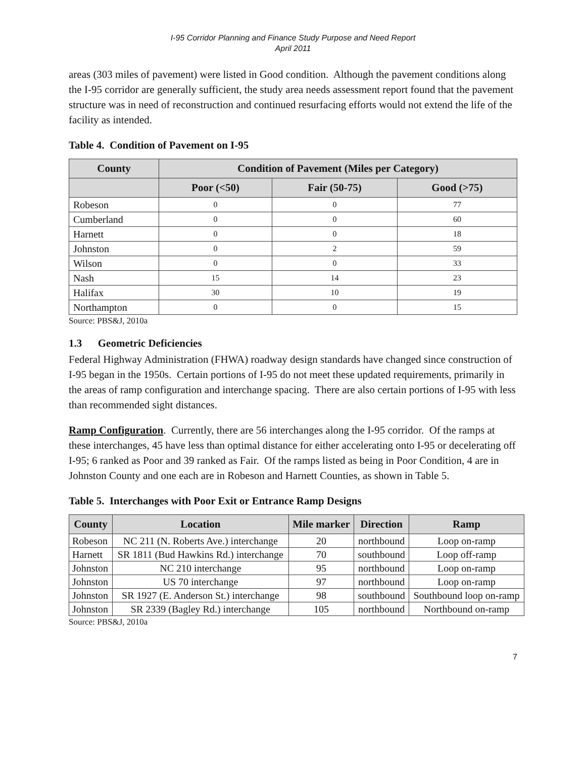I-95 Corridor Planning and Finance Study Purpose and Need Report
April 2011
areas (303 miles of pavement) were listed in Good condition. Although the pavement conditions along the I-95 corridor are generally sufficient, the study area needs assessment report found that the pavement structure was in need of reconstruction and continued resurfacing efforts would not extend the life of the facility as intended.
Table 4. Condition of Pavement on I-95
| County | Condition of Pavement (Miles per Category) | | |
| --- | --- | --- | --- |
| | Poor (<50) | Fair (50-75) | Good (>75) |
| Robeson | 0 | 0 | 77 |
| Cumberland | 0 | 0 | 60 |
| Harnett | 0 | 0 | 18 |
| Johnston | 0 | 2 | 59 |
| Wilson | 0 | 0 | 33 |
| Nash | 15 | 14 | 23 |
| Halifax | 30 | 10 | 19 |
| Northampton | 0 | 0 | 15 |
Source: PBS&J, 2010a
1.3 Geometric Deficiencies
Federal Highway Administration (FHWA) roadway design standards have changed since construction of I-95 began in the 1950s. Certain portions of I-95 do not meet these updated requirements, primarily in the areas of ramp configuration and interchange spacing. There are also certain portions of I-95 with less than recommended sight distances.
Ramp Configuration. Currently, there are 56 interchanges along the I-95 corridor. Of the ramps at these interchanges, 45 have less than optimal distance for either accelerating onto I-95 or decelerating off I-95; 6 ranked as Poor and 39 ranked as Fair. Of the ramps listed as being in Poor Condition, 4 are in Johnston County and one each are in Robeson and Harnett Counties, as shown in Table 5.
Table 5. Interchanges with Poor Exit or Entrance Ramp Designs
| County | Location | Mile marker | Direction | Ramp |
| --- | --- | --- | --- | --- |
| Robeson | NC 211 (N. Roberts Ave.) interchange | 20 | northbound | Loop on-ramp |
| Harnett | SR 1811 (Bud Hawkins Rd.) interchange | 70 | southbound | Loop off-ramp |
| Johnston | NC 210 interchange | 95 | northbound | Loop on-ramp |
| Johnston | US 70 interchange | 97 | northbound | Loop on-ramp |
| Johnston | SR 1927 (E. Anderson St.) interchange | 98 | southbound | Southbound loop on-ramp |
| Johnston | SR 2339 (Bagley Rd.) interchange | 105 | northbound | Northbound on-ramp |
Source: PBS&J, 2010a
7